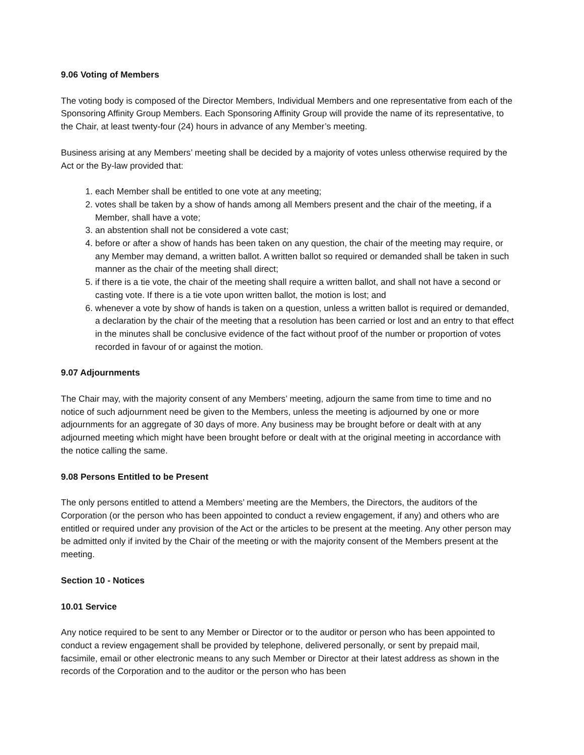9.06 Voting of Members
The voting body is composed of the Director Members, Individual Members and one representative from each of the Sponsoring Affinity Group Members. Each Sponsoring Affinity Group will provide the name of its representative, to the Chair, at least twenty-four (24) hours in advance of any Member’s meeting.
Business arising at any Members’ meeting shall be decided by a majority of votes unless otherwise required by the Act or the By-law provided that:
1. each Member shall be entitled to one vote at any meeting;
2. votes shall be taken by a show of hands among all Members present and the chair of the meeting, if a Member, shall have a vote;
3. an abstention shall not be considered a vote cast;
4. before or after a show of hands has been taken on any question, the chair of the meeting may require, or any Member may demand, a written ballot. A written ballot so required or demanded shall be taken in such manner as the chair of the meeting shall direct;
5. if there is a tie vote, the chair of the meeting shall require a written ballot, and shall not have a second or casting vote. If there is a tie vote upon written ballot, the motion is lost; and
6. whenever a vote by show of hands is taken on a question, unless a written ballot is required or demanded, a declaration by the chair of the meeting that a resolution has been carried or lost and an entry to that effect in the minutes shall be conclusive evidence of the fact without proof of the number or proportion of votes recorded in favour of or against the motion.
9.07 Adjournments
The Chair may, with the majority consent of any Members’ meeting, adjourn the same from time to time and no notice of such adjournment need be given to the Members, unless the meeting is adjourned by one or more adjournments for an aggregate of 30 days of more. Any business may be brought before or dealt with at any adjourned meeting which might have been brought before or dealt with at the original meeting in accordance with the notice calling the same.
9.08 Persons Entitled to be Present
The only persons entitled to attend a Members’ meeting are the Members, the Directors, the auditors of the Corporation (or the person who has been appointed to conduct a review engagement, if any) and others who are entitled or required under any provision of the Act or the articles to be present at the meeting. Any other person may be admitted only if invited by the Chair of the meeting or with the majority consent of the Members present at the meeting.
Section 10 - Notices
10.01 Service
Any notice required to be sent to any Member or Director or to the auditor or person who has been appointed to conduct a review engagement shall be provided by telephone, delivered personally, or sent by prepaid mail, facsimile, email or other electronic means to any such Member or Director at their latest address as shown in the records of the Corporation and to the auditor or the person who has been